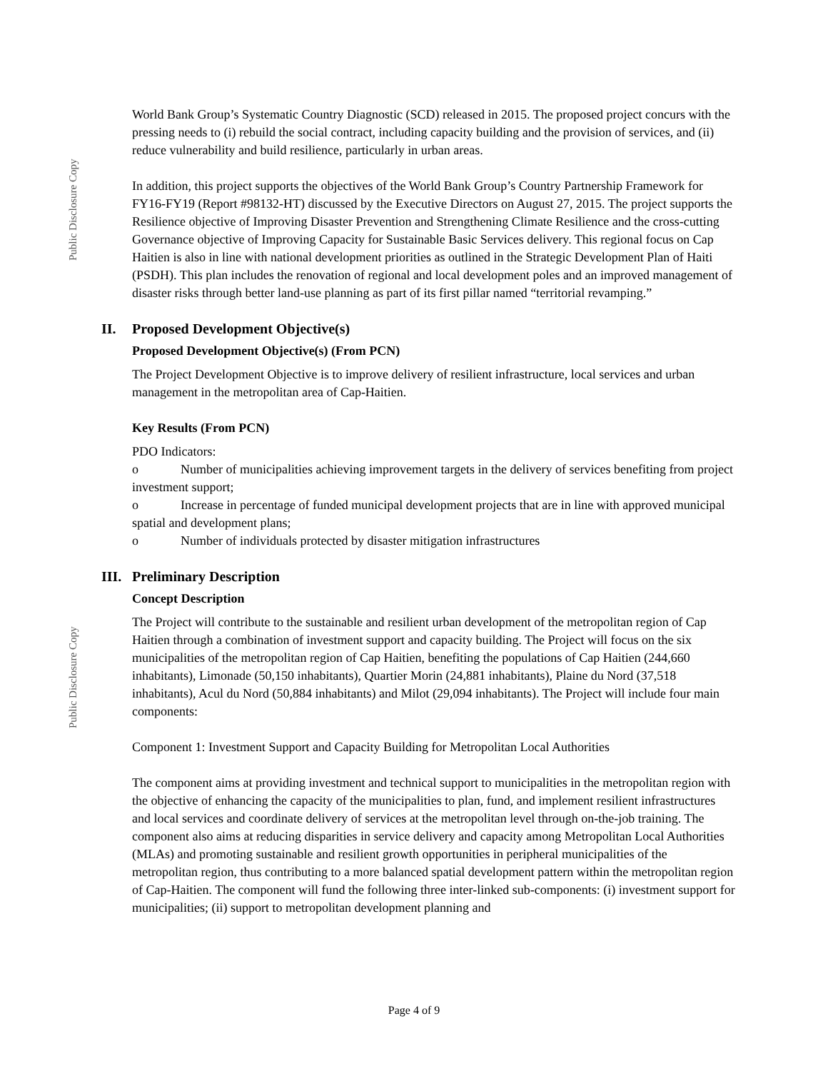Public Disclosure Copy
World Bank Group’s Systematic Country Diagnostic (SCD) released in 2015. The proposed project concurs with the pressing needs to (i) rebuild the social contract, including capacity building and the provision of services, and (ii) reduce vulnerability and build resilience, particularly in urban areas.
In addition, this project supports the objectives of the World Bank Group’s Country Partnership Framework for FY16-FY19 (Report #98132-HT) discussed by the Executive Directors on August 27, 2015. The project supports the Resilience objective of Improving Disaster Prevention and Strengthening Climate Resilience and the cross-cutting Governance objective of Improving Capacity for Sustainable Basic Services delivery. This regional focus on Cap Haitien is also in line with national development priorities as outlined in the Strategic Development Plan of Haiti (PSDH). This plan includes the renovation of regional and local development poles and an improved management of disaster risks through better land-use planning as part of its first pillar named “territorial revamping.”
II. Proposed Development Objective(s)
Proposed Development Objective(s) (From PCN)
The Project Development Objective is to improve delivery of resilient infrastructure, local services and urban management in the metropolitan area of Cap-Haitien.
Key Results (From PCN)
PDO Indicators:
o Number of municipalities achieving improvement targets in the delivery of services benefiting from project investment support;
o Increase in percentage of funded municipal development projects that are in line with approved municipal spatial and development plans;
o Number of individuals protected by disaster mitigation infrastructures
III. Preliminary Description
Concept Description
The Project will contribute to the sustainable and resilient urban development of the metropolitan region of Cap Haitien through a combination of investment support and capacity building. The Project will focus on the six municipalities of the metropolitan region of Cap Haitien, benefiting the populations of Cap Haitien (244,660 inhabitants), Limonade (50,150 inhabitants), Quartier Morin (24,881 inhabitants), Plaine du Nord (37,518 inhabitants), Acul du Nord (50,884 inhabitants) and Milot (29,094 inhabitants). The Project will include four main components:
Component 1: Investment Support and Capacity Building for Metropolitan Local Authorities
The component aims at providing investment and technical support to municipalities in the metropolitan region with the objective of enhancing the capacity of the municipalities to plan, fund, and implement resilient infrastructures and local services and coordinate delivery of services at the metropolitan level through on-the-job training. The component also aims at reducing disparities in service delivery and capacity among Metropolitan Local Authorities (MLAs) and promoting sustainable and resilient growth opportunities in peripheral municipalities of the metropolitan region, thus contributing to a more balanced spatial development pattern within the metropolitan region of Cap-Haitien. The component will fund the following three inter-linked sub-components: (i) investment support for municipalities; (ii) support to metropolitan development planning and
Public Disclosure Copy
Page 4 of 9